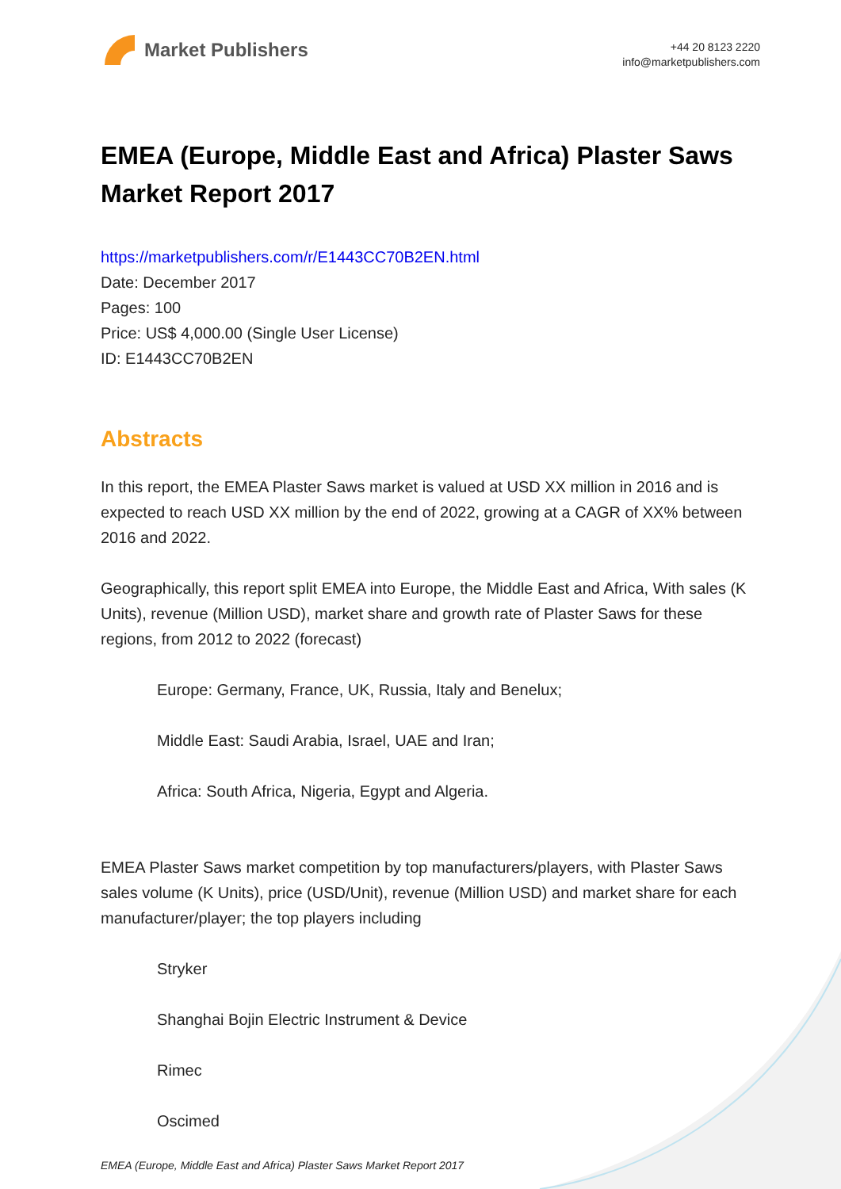Market Publishers
+44 20 8123 2220
info@marketpublishers.com
EMEA (Europe, Middle East and Africa) Plaster Saws Market Report 2017
https://marketpublishers.com/r/E1443CC70B2EN.html
Date: December 2017
Pages: 100
Price: US$ 4,000.00 (Single User License)
ID: E1443CC70B2EN
Abstracts
In this report, the EMEA Plaster Saws market is valued at USD XX million in 2016 and is expected to reach USD XX million by the end of 2022, growing at a CAGR of XX% between 2016 and 2022.
Geographically, this report split EMEA into Europe, the Middle East and Africa, With sales (K Units), revenue (Million USD), market share and growth rate of Plaster Saws for these regions, from 2012 to 2022 (forecast)
Europe: Germany, France, UK, Russia, Italy and Benelux;
Middle East: Saudi Arabia, Israel, UAE and Iran;
Africa: South Africa, Nigeria, Egypt and Algeria.
EMEA Plaster Saws market competition by top manufacturers/players, with Plaster Saws sales volume (K Units), price (USD/Unit), revenue (Million USD) and market share for each manufacturer/player; the top players including
Stryker
Shanghai Bojin Electric Instrument & Device
Rimec
Oscimed
EMEA (Europe, Middle East and Africa) Plaster Saws Market Report 2017